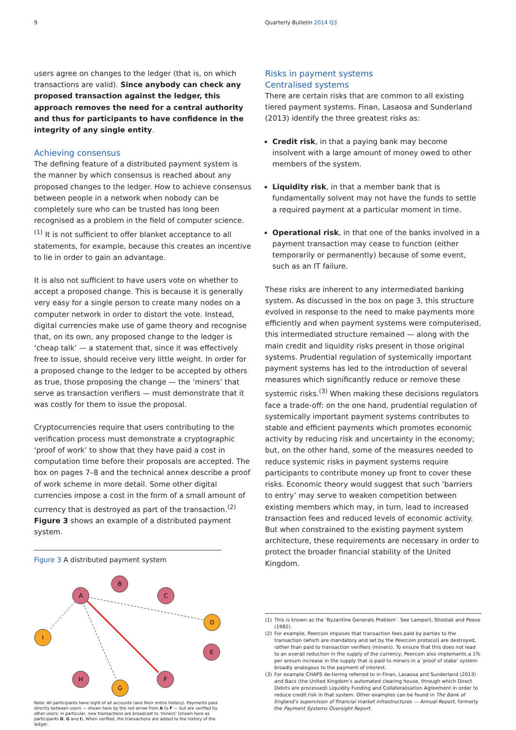9 Quarterly Bulletin 2014 Q3
users agree on changes to the ledger (that is, on which transactions are valid). Since anybody can check any proposed transaction against the ledger, this approach removes the need for a central authority and thus for participants to have confidence in the integrity of any single entity.
Achieving consensus
The defining feature of a distributed payment system is the manner by which consensus is reached about any proposed changes to the ledger. How to achieve consensus between people in a network when nobody can be completely sure who can be trusted has long been recognised as a problem in the field of computer science.<sup>(1)</sup> It is not sufficient to offer blanket acceptance to all statements, for example, because this creates an incentive to lie in order to gain an advantage.
It is also not sufficient to have users vote on whether to accept a proposed change. This is because it is generally very easy for a single person to create many nodes on a computer network in order to distort the vote. Instead, digital currencies make use of game theory and recognise that, on its own, any proposed change to the ledger is ‘cheap talk’ — a statement that, since it was effectively free to issue, should receive very little weight. In order for a proposed change to the ledger to be accepted by others as true, those proposing the change — the ‘miners’ that serve as transaction verifiers — must demonstrate that it was costly for them to issue the proposal.
Cryptocurrencies require that users contributing to the verification process must demonstrate a cryptographic ‘proof of work’ to show that they have paid a cost in computation time before their proposals are accepted. The box on pages 7–8 and the technical annex describe a proof of work scheme in more detail. Some other digital currencies impose a cost in the form of a small amount of currency that is destroyed as part of the transaction.<sup>(2)</sup> Figure 3 shows an example of a distributed payment system.
Figure 3 A distributed payment system
A
B
C
D
I
E
H
G
F
Note: All participants have sight of all accounts (and their entire history). Payments pass directly between users — shown here by the red arrow from A to F — but are verified by other users: in particular, new transactions are broadcast to ‘miners’ (shown here as participants D, G and I). When verified, the transactions are added to the history of the ledger.
Risks in payment systems
Centralised systems
There are certain risks that are common to all existing tiered payment systems. Finan, Lasaosa and Sunderland (2013) identify the three greatest risks as:
Credit risk, in that a paying bank may become insolvent with a large amount of money owed to other members of the system.
Liquidity risk, in that a member bank that is fundamentally solvent may not have the funds to settle a required payment at a particular moment in time.
Operational risk, in that one of the banks involved in a payment transaction may cease to function (either temporarily or permanently) because of some event, such as an IT failure.
These risks are inherent to any intermediated banking system. As discussed in the box on page 3, this structure evolved in response to the need to make payments more efficiently and when payment systems were computerised, this intermediated structure remained — along with the main credit and liquidity risks present in those original systems. Prudential regulation of systemically important payment systems has led to the introduction of several measures which significantly reduce or remove these systemic risks.<sup>(3)</sup> When making these decisions regulators face a trade-off: on the one hand, prudential regulation of systemically important payment systems contributes to stable and efficient payments which promotes economic activity by reducing risk and uncertainty in the economy; but, on the other hand, some of the measures needed to reduce systemic risks in payment systems require participants to contribute money up front to cover these risks. Economic theory would suggest that such ‘barriers to entry’ may serve to weaken competition between existing members which may, in turn, lead to increased transaction fees and reduced levels of economic activity. But when constrained to the existing payment system architecture, these requirements are necessary in order to protect the broader financial stability of the United Kingdom.
(1) This is known as the ‘Byzantine Generals Problem’. See Lamport, Shostak and Pease (1982).
(2) For example, Peercoin imposes that transaction fees paid by parties to the transaction (which are mandatory and set by the Peercoin protocol) are destroyed, rather than paid to transaction verifiers (miners). To ensure that this does not lead to an overall reduction in the supply of the currency, Peercoin also implements a 1% per annum increase in the supply that is paid to miners in a ‘proof of stake’ system broadly analogous to the payment of interest.
(3) For example CHAPS de-tiering referred to in Finan, Lasaosa and Sunderland (2013) and Bacs (the United Kingdom’s automated clearing house, through which Direct Debits are processed) Liquidity Funding and Collateralisation Agreement in order to reduce credit risk in that system. Other examples can be found in The Bank of England’s supervision of financial market infrastructures — Annual Report, formerly the Payment Systems Oversight Report.